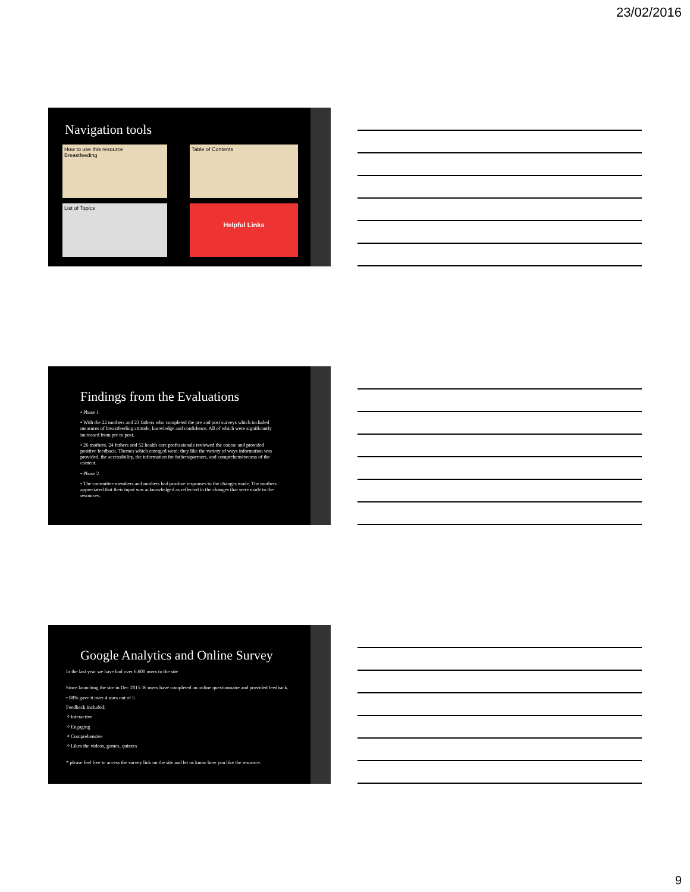23/02/2016
Navigation tools
How to use this resource
Breastfeeding
Table of Contents
List of Topics
Helpful Links
Findings from the Evaluations
• Phase 1
• With the 22 mothers and 23 fathers who completed the pre and post surveys which included measures of breastfeeding attitude, knowledge and confidence. All of which were significantly increased from pre to post.
• 26 mothers, 24 fathers and 52 health care professionals reviewed the course and provided positive feedback. Themes which emerged were: they like the variety of ways information was provided, the accessibility, the information for fathers/partners, and comprehensiveness of the content.
• Phase 2
• The committee members and mothers had positive responses to the changes made. The mothers appreciated that their input was acknowledged as reflected in the changes that were made to the resources.
Google Analytics and Online Survey
In the last year we have had over 6,600 users to the site
Since launching the site in Dec 2015 36 users have completed an online questionnaire and provided feedback.
• 88% gave it over 4 stars out of 5
Feedback included:
✧Interactive
✧Engaging
✧Comprehensive
✧Likes the videos, games, quizzes
* please feel free to access the survey link on the site and let us know how you like the resource.
9